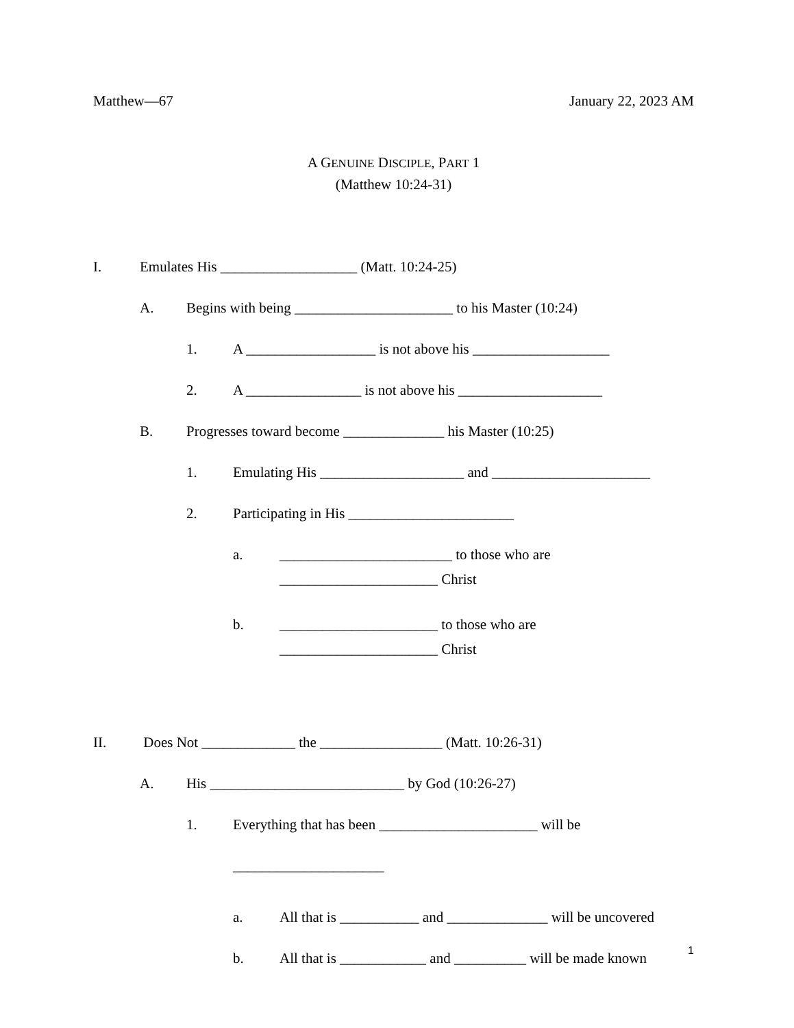Matthew—67 January 22, 2023 AM
A GENUINE DISCIPLE, PART 1
(Matthew 10:24-31)
I. Emulates His ___________________ (Matt. 10:24-25)
A. Begins with being ______________________ to his Master (10:24)
1. A __________________ is not above his ___________________
2. A ________________ is not above his ____________________
B. Progresses toward become ______________ his Master (10:25)
1. Emulating His ____________________ and ______________________
2. Participating in His _______________________
a. ________________________ to those who are
______________________ Christ
b. ______________________ to those who are
______________________ Christ
II. Does Not _____________ the _________________ (Matt. 10:26-31)
A. His ___________________________ by God (10:26-27)
1. Everything that has been ______________________ will be
_____________________
a. All that is ___________ and ______________ will be uncovered
b. All that is ____________ and __________ will be made known
1